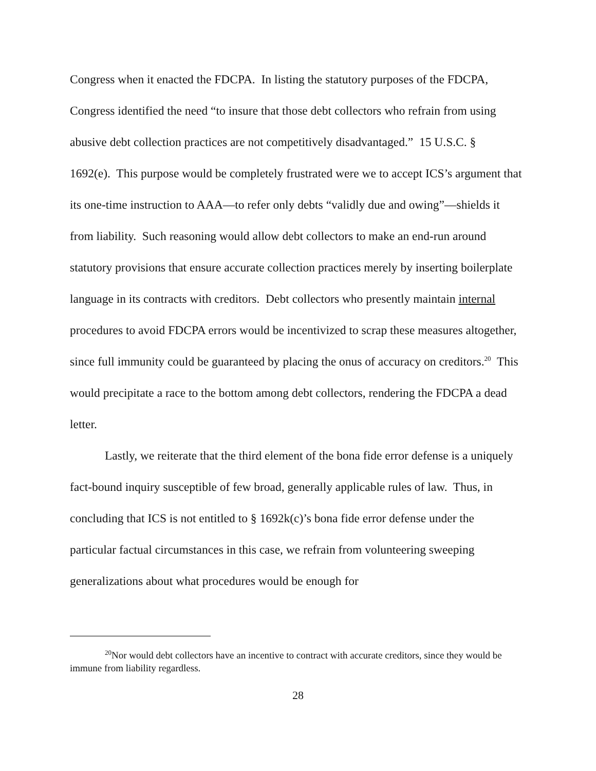Congress when it enacted the FDCPA. In listing the statutory purposes of the FDCPA, Congress identified the need “to insure that those debt collectors who refrain from using abusive debt collection practices are not competitively disadvantaged.” 15 U.S.C. § 1692(e). This purpose would be completely frustrated were we to accept ICS’s argument that its one-time instruction to AAA—to refer only debts “validly due and owing”—shields it from liability. Such reasoning would allow debt collectors to make an end-run around statutory provisions that ensure accurate collection practices merely by inserting boilerplate language in its contracts with creditors. Debt collectors who presently maintain internal procedures to avoid FDCPA errors would be incentivized to scrap these measures altogether, since full immunity could be guaranteed by placing the onus of accuracy on creditors.<sup>20</sup> This would precipitate a race to the bottom among debt collectors, rendering the FDCPA a dead letter.
Lastly, we reiterate that the third element of the bona fide error defense is a uniquely fact-bound inquiry susceptible of few broad, generally applicable rules of law. Thus, in concluding that ICS is not entitled to § 1692k(c)’s bona fide error defense under the particular factual circumstances in this case, we refrain from volunteering sweeping generalizations about what procedures would be enough for
<sup>20</sup> Nor would debt collectors have an incentive to contract with accurate creditors, since they would be immune from liability regardless.
28